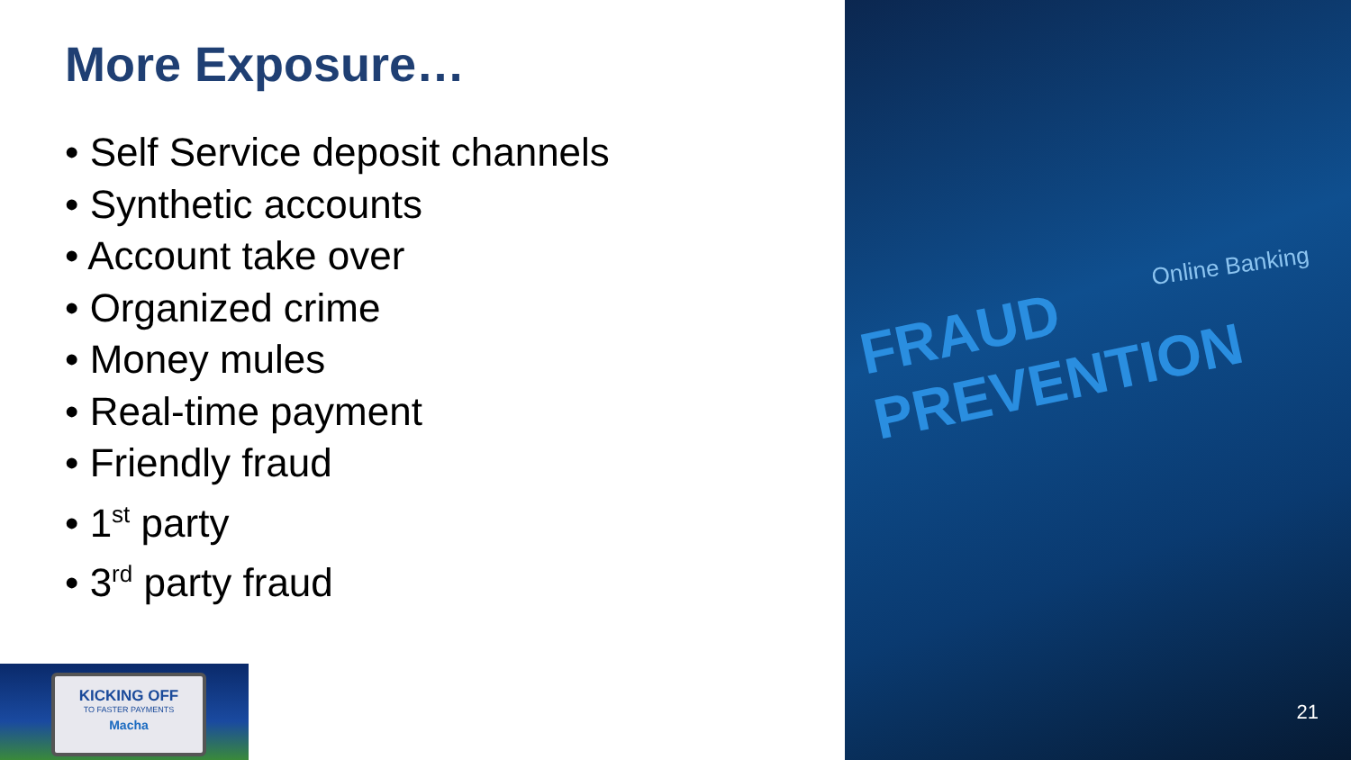More Exposure…
• Self Service deposit channels
• Synthetic accounts
• Account take over
• Organized crime
• Money mules
• Real-time payment
• Friendly fraud
• 1<sup>st</sup> party
• 3<sup>rd</sup> party fraud
FRAUD PREVENTION
Online Banking
21
KICKING OFF
TO FASTER PAYMENTS
Macha